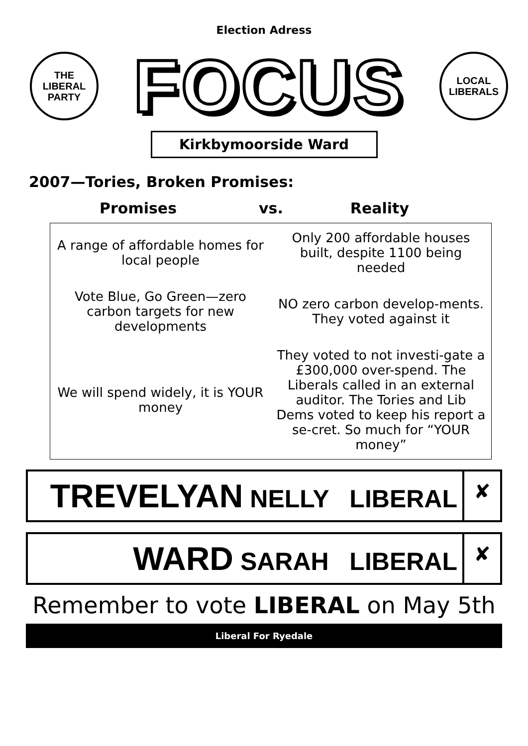Election Adress
THE
LIBERAL
PARTY
FOCUS
LOCAL
LIBERALS
Kirkbymoorside Ward
2007—Tories, Broken Promises:
Promises vs. Reality
| A range of affordable homes for local people | Only 200 affordable houses built, despite 1100 being needed |
| Vote Blue, Go Green—zero carbon targets for new developments | NO zero carbon develop-ments. They voted against it |
| We will spend widely, it is YOUR money | They voted to not investi-gate a £300,000 over-spend. The Liberals called in an external auditor. The Tories and Lib Dems voted to keep his report a se-cret. So much for “YOUR money” |
TREVELYAN NELLY LIBERAL
✘
WARD SARAH LIBERAL
✘
Remember to vote LIBERAL on May 5th
Liberal For Ryedale